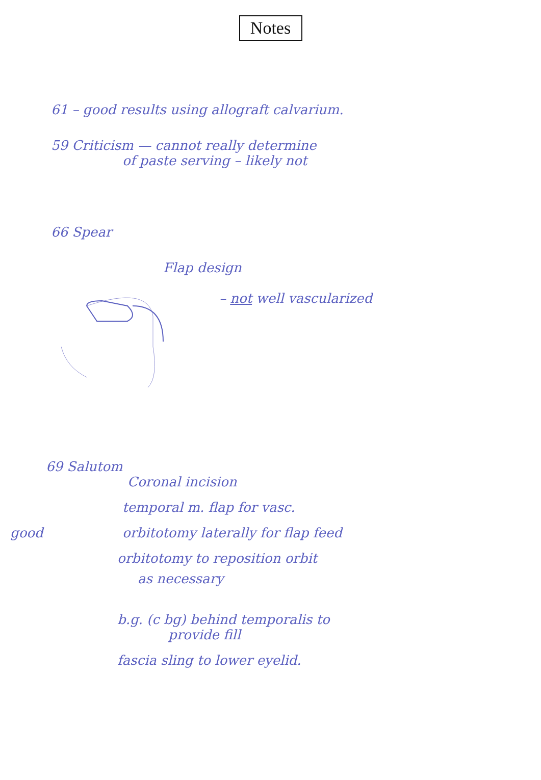Notes
61 – good results using allograft calvarium.
59 Criticism — cannot really determine
of paste serving – likely not
66 Spear
Flap design
– not well vascularized
69 Salutom
Coronal incision
temporal m. flap for vasc.
good orbitotomy laterally for flap feed
orbitotomy to reposition orbit
as necessary
b.g. (c bg) behind temporalis to
provide fill
fascia sling to lower eyelid.